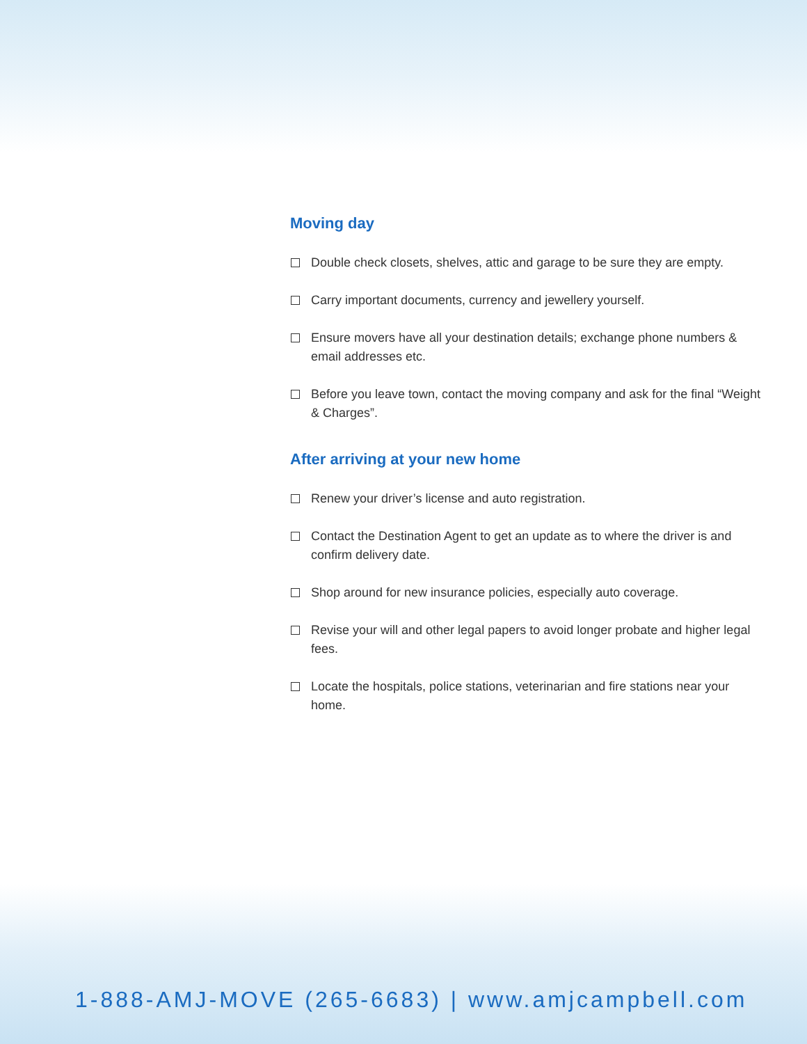Moving day
Double check closets, shelves, attic and garage to be sure they are empty.
Carry important documents, currency and jewellery yourself.
Ensure movers have all your destination details; exchange phone numbers & email addresses etc.
Before you leave town, contact the moving company and ask for the final “Weight & Charges”.
After arriving at your new home
Renew your driver’s license and auto registration.
Contact the Destination Agent to get an update as to where the driver is and confirm delivery date.
Shop around for new insurance policies, especially auto coverage.
Revise your will and other legal papers to avoid longer probate and higher legal fees.
Locate the hospitals, police stations, veterinarian and fire stations near your home.
1-888-AMJ-MOVE (265-6683) | www.amjcampbell.com